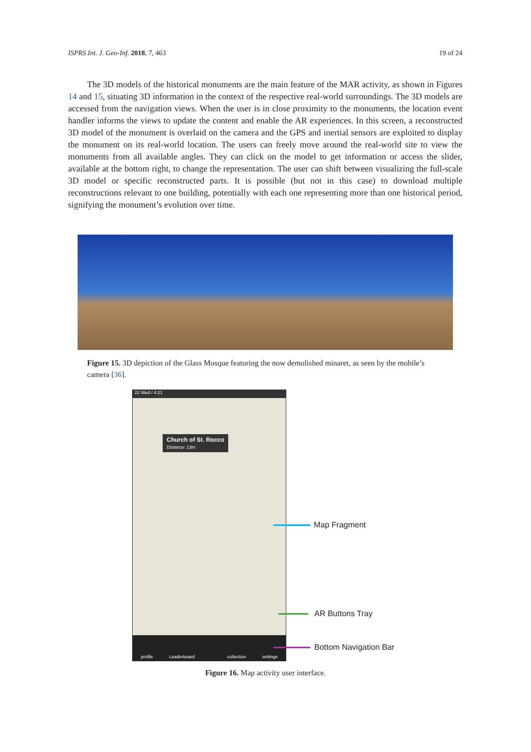ISPRS Int. J. Geo-Inf. 2018, 7, 463 19 of 24
The 3D models of the historical monuments are the main feature of the MAR activity, as shown in Figures 14 and 15, situating 3D information in the context of the respective real-world surroundings. The 3D models are accessed from the navigation views. When the user is in close proximity to the monuments, the location event handler informs the views to update the content and enable the AR experiences. In this screen, a reconstructed 3D model of the monument is overlaid on the camera and the GPS and inertial sensors are exploited to display the monument on its real-world location. The users can freely move around the real-world site to view the monuments from all available angles. They can click on the model to get information or access the slider, available at the bottom right, to change the representation. The user can shift between visualizing the full-scale 3D model or specific reconstructed parts. It is possible (but not in this case) to download multiple reconstructions relevant to one building, potentially with each one representing more than one historical period, signifying the monument’s evolution over time.
Figure 15. 3D depiction of the Glass Mosque featuring the now demolished minaret, as seen by the mobile’s camera [36].
22 Wed / 4:21
Church of St. Rocco
Distance: 13m
profile Leaderboard collection settings
Map Fragment
AR Buttons Tray
Bottom Navigation Bar
Figure 16. Map activity user interface.